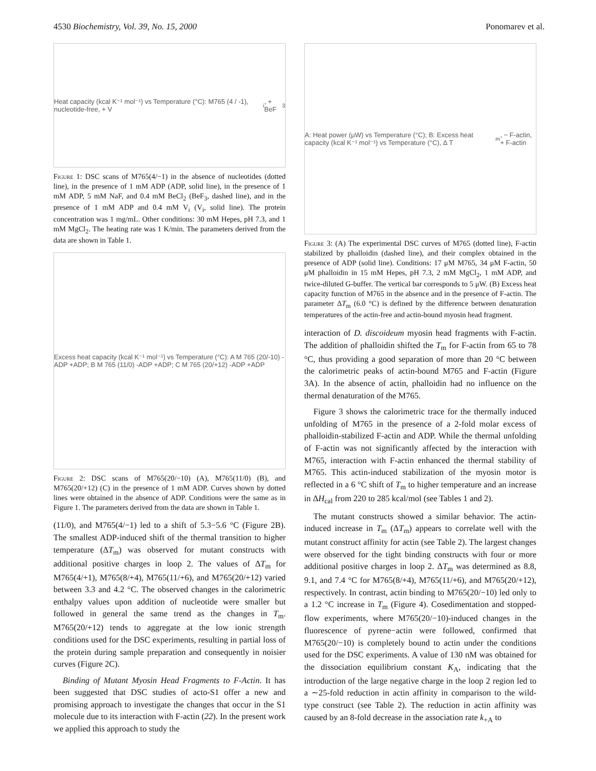4530 Biochemistry, Vol. 39, No. 15, 2000 Ponomarev et al.
Heat capacity (kcal K⁻¹ mol⁻¹) vs Temperature (°C): M765 (4 / -1), nucleotide-free, + V<sub>i</sub>, + BeF<sub>3</sub>
Figure 1: DSC scans of M765(4/−1) in the absence of nucleotides (dotted line), in the presence of 1 mM ADP (ADP, solid line), in the presence of 1 mM ADP, 5 mM NaF, and 0.4 mM BeCl<sub>2</sub> (BeF<sub>3</sub>, dashed line), and in the presence of 1 mM ADP and 0.4 mM V<sub>i</sub> (V<sub>i</sub>, solid line). The protein concentration was 1 mg/mL. Other conditions: 30 mM Hepes, pH 7.3, and 1 mM MgCl<sub>2</sub>. The heating rate was 1 K/min. The parameters derived from the data are shown in Table 1.
Excess heat capacity (kcal K⁻¹ mol⁻¹) vs Temperature (°C): A M 765 (20/-10) -ADP +ADP; B M 765 (11/0) -ADP +ADP; C M 765 (20/+12) -ADP +ADP
Figure 2: DSC scans of M765(20/−10) (A), M765(11/0) (B), and M765(20/+12) (C) in the presence of 1 mM ADP. Curves shown by dotted lines were obtained in the absence of ADP. Conditions were the same as in Figure 1. The parameters derived from the data are shown in Table 1.
(11/0), and M765(4/−1) led to a shift of 5.3−5.6 °C (Figure 2B). The smallest ADP-induced shift of the thermal transition to higher temperature (ΔT<sub>m</sub>) was observed for mutant constructs with additional positive charges in loop 2. The values of ΔT<sub>m</sub> for M765(4/+1), M765(8/+4), M765(11/+6), and M765(20/+12) varied between 3.3 and 4.2 °C. The observed changes in the calorimetric enthalpy values upon addition of nucleotide were smaller but followed in general the same trend as the changes in T<sub>m</sub>. M765(20/+12) tends to aggregate at the low ionic strength conditions used for the DSC experiments, resulting in partial loss of the protein during sample preparation and consequently in noisier curves (Figure 2C).
Binding of Mutant Myosin Head Fragments to F-Actin. It has been suggested that DSC studies of acto-S1 offer a new and promising approach to investigate the changes that occur in the S1 molecule due to its interaction with F-actin (22). In the present work we applied this approach to study the
A: Heat power (μW) vs Temperature (°C); B: Excess heat capacity (kcal K⁻¹ mol⁻¹) vs Temperature (°C), Δ T<sub>m</sub>, − F-actin, + F-actin
Figure 3: (A) The experimental DSC curves of M765 (dotted line), F-actin stabilized by phalloidin (dashed line), and their complex obtained in the presence of ADP (solid line). Conditions: 17 μM M765, 34 μM F-actin, 50 μM phalloidin in 15 mM Hepes, pH 7.3, 2 mM MgCl<sub>2</sub>, 1 mM ADP, and twice-diluted G-buffer. The vertical bar corresponds to 5 μW. (B) Excess heat capacity function of M765 in the absence and in the presence of F-actin. The parameter ΔT<sub>m</sub> (6.0 °C) is defined by the difference between denaturation temperatures of the actin-free and actin-bound myosin head fragment.
interaction of D. discoideum myosin head fragments with F-actin. The addition of phalloidin shifted the T<sub>m</sub> for F-actin from 65 to 78 °C, thus providing a good separation of more than 20 °C between the calorimetric peaks of actin-bound M765 and F-actin (Figure 3A). In the absence of actin, phalloidin had no influence on the thermal denaturation of the M765.
Figure 3 shows the calorimetric trace for the thermally induced unfolding of M765 in the presence of a 2-fold molar excess of phalloidin-stabilized F-actin and ADP. While the thermal unfolding of F-actin was not significantly affected by the interaction with M765, interaction with F-actin enhanced the thermal stability of M765. This actin-induced stabilization of the myosin motor is reflected in a 6 °C shift of T<sub>m</sub> to higher temperature and an increase in ΔH<sub>cal</sub> from 220 to 285 kcal/mol (see Tables 1 and 2).
The mutant constructs showed a similar behavior. The actin-induced increase in T<sub>m</sub> (ΔT<sub>m</sub>) appears to correlate well with the mutant construct affinity for actin (see Table 2). The largest changes were observed for the tight binding constructs with four or more additional positive charges in loop 2. ΔT<sub>m</sub> was determined as 8.8, 9.1, and 7.4 °C for M765(8/+4), M765(11/+6), and M765(20/+12), respectively. In contrast, actin binding to M765(20/−10) led only to a 1.2 °C increase in T<sub>m</sub> (Figure 4). Cosedimentation and stopped-flow experiments, where M765(20/−10)-induced changes in the fluorescence of pyrene−actin were followed, confirmed that M765(20/−10) is completely bound to actin under the conditions used for the DSC experiments. A value of 130 nM was obtained for the dissociation equilibrium constant K<sub>A</sub>, indicating that the introduction of the large negative charge in the loop 2 region led to a ∼25-fold reduction in actin affinity in comparison to the wild-type construct (see Table 2). The reduction in actin affinity was caused by an 8-fold decrease in the association rate k<sub>+A</sub> to